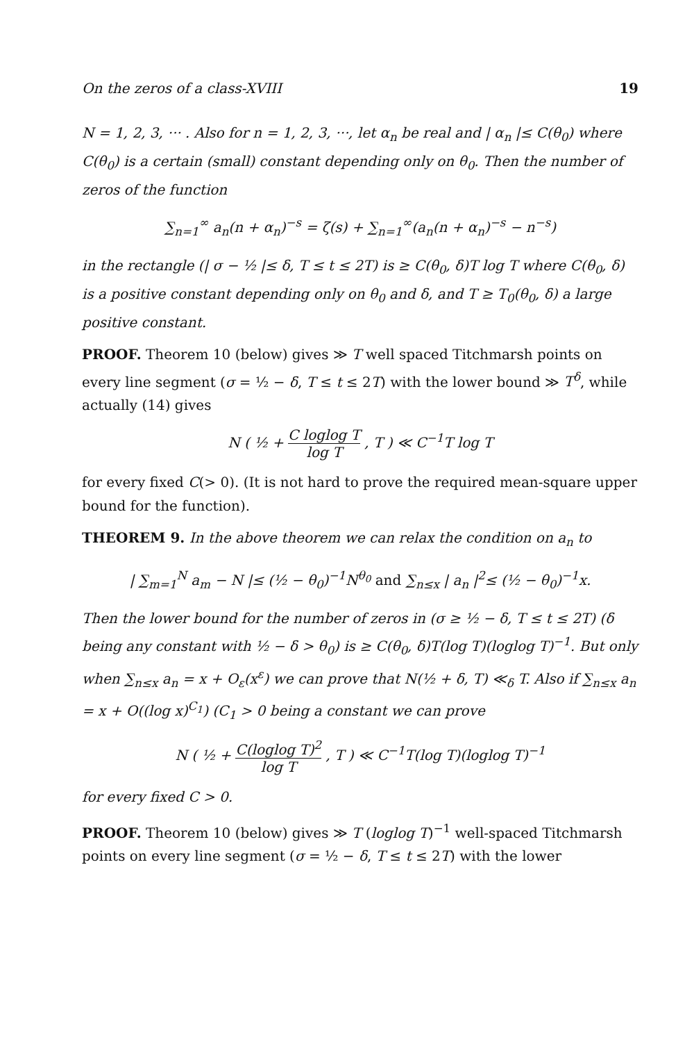On the zeros of a class-XVIII 19
N = 1, 2, 3, ··· . Also for n = 1, 2, 3, ···, let α<sub>n</sub> be real and | α<sub>n</sub> |≤ C(θ<sub>0</sub>) where C(θ<sub>0</sub>) is a certain (small) constant depending only on θ<sub>0</sub>. Then the number of zeros of the function
∑<sub>n=1</sub><sup>∞</sup> a<sub>n</sub>(n + α<sub>n</sub>)<sup>−s</sup> = ζ(s) + ∑<sub>n=1</sub><sup>∞</sup>(a<sub>n</sub>(n + α<sub>n</sub>)<sup>−s</sup> − n<sup>−s</sup>)
in the rectangle (| σ − ½ |≤ δ, T ≤ t ≤ 2T) is ≥ C(θ<sub>0</sub>, δ)T log T where C(θ<sub>0</sub>, δ) is a positive constant depending only on θ<sub>0</sub> and δ, and T ≥ T<sub>0</sub>(θ<sub>0</sub>, δ) a large positive constant.
PROOF. Theorem 10 (below) gives ≫ T well spaced Titchmarsh points on every line segment (σ = ½ − δ, T ≤ t ≤ 2T) with the lower bound ≫ T<sup>δ</sup>, while actually (14) gives
N ( ½ + C loglog T log T , T ) ≪ C<sup>−1</sup>T log T
for every fixed C(> 0). (It is not hard to prove the required mean-square upper bound for the function).
THEOREM 9. In the above theorem we can relax the condition on a<sub>n</sub> to
| ∑<sub>m=1</sub><sup>N</sup> a<sub>m</sub> − N |≤ (½ − θ<sub>0</sub>)<sup>−1</sup>N<sup>θ<sub>0</sub></sup> and ∑<sub>n≤x</sub> | a<sub>n</sub> |<sup>2</sup>≤ (½ − θ<sub>0</sub>)<sup>−1</sup>x.
Then the lower bound for the number of zeros in (σ ≥ ½ − δ, T ≤ t ≤ 2T) (δ being any constant with ½ − δ > θ<sub>0</sub>) is ≥ C(θ<sub>0</sub>, δ)T(log T)(loglog T)<sup>−1</sup>. But only when ∑<sub>n≤x</sub> a<sub>n</sub> = x + O<sub>ε</sub>(x<sup>ε</sup>) we can prove that N(½ + δ, T) ≪<sub>δ</sub> T. Also if ∑<sub>n≤x</sub> a<sub>n</sub> = x + O((log x)<sup>C<sub>1</sub></sup>) (C<sub>1</sub> > 0 being a constant we can prove
N ( ½ + C(loglog T)<sup>2</sup> log T , T ) ≪ C<sup>−1</sup>T(log T)(loglog T)<sup>−1</sup>
for every fixed C > 0.
PROOF. Theorem 10 (below) gives ≫ T (loglog T)<sup>−1</sup> well-spaced Titchmarsh points on every line segment (σ = ½ − δ, T ≤ t ≤ 2T) with the lower